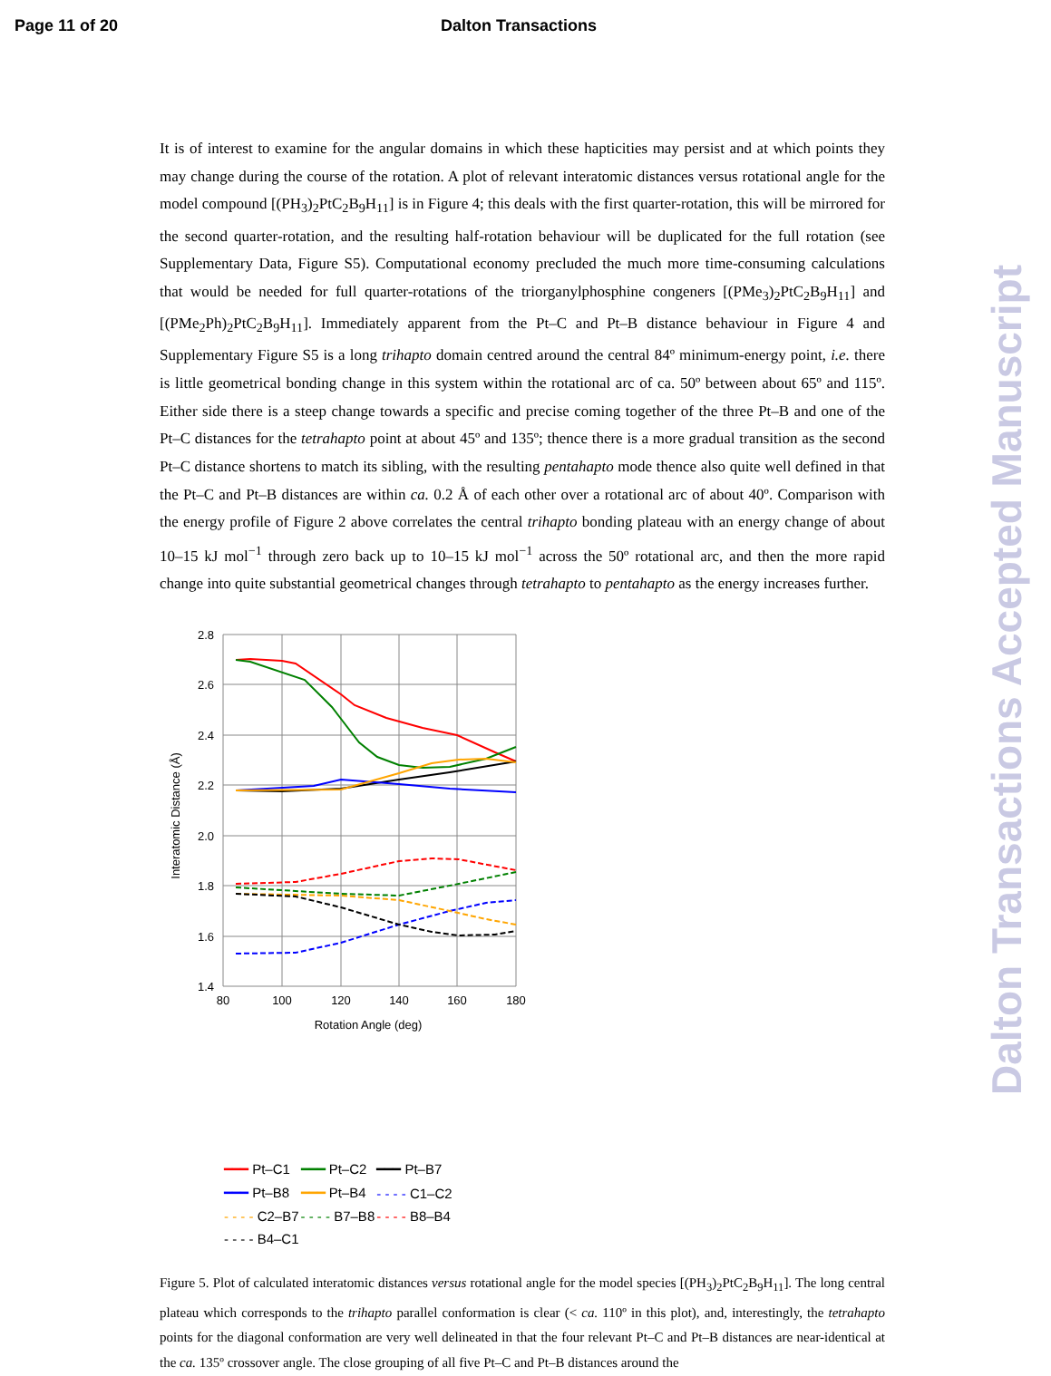Page 11 of 20 Dalton Transactions
Dalton Transactions Accepted Manuscript
It is of interest to examine for the angular domains in which these hapticities may persist and at which points they may change during the course of the rotation. A plot of relevant interatomic distances versus rotational angle for the model compound [(PH<sub>3</sub>)<sub>2</sub>PtC<sub>2</sub>B<sub>9</sub>H<sub>11</sub>] is in Figure 4; this deals with the first quarter-rotation, this will be mirrored for the second quarter-rotation, and the resulting half-rotation behaviour will be duplicated for the full rotation (see Supplementary Data, Figure S5). Computational economy precluded the much more time-consuming calculations that would be needed for full quarter-rotations of the triorganylphosphine congeners [(PMe<sub>3</sub>)<sub>2</sub>PtC<sub>2</sub>B<sub>9</sub>H<sub>11</sub>] and [(PMe<sub>2</sub>Ph)<sub>2</sub>PtC<sub>2</sub>B<sub>9</sub>H<sub>11</sub>]. Immediately apparent from the Pt–C and Pt–B distance behaviour in Figure 4 and Supplementary Figure S5 is a long trihapto domain centred around the central 84º minimum-energy point, i.e. there is little geometrical bonding change in this system within the rotational arc of ca. 50º between about 65º and 115º. Either side there is a steep change towards a specific and precise coming together of the three Pt–B and one of the Pt–C distances for the tetrahapto point at about 45º and 135º; thence there is a more gradual transition as the second Pt–C distance shortens to match its sibling, with the resulting pentahapto mode thence also quite well defined in that the Pt–C and Pt–B distances are within ca. 0.2 Å of each other over a rotational arc of about 40º. Comparison with the energy profile of Figure 2 above correlates the central trihapto bonding plateau with an energy change of about 10–15 kJ mol<sup>−1</sup> through zero back up to 10–15 kJ mol<sup>−1</sup> across the 50º rotational arc, and then the more rapid change into quite substantial geometrical changes through tetrahapto to pentahapto as the energy increases further.
2.8
2.6
2.4
2.2
2.0
1.8
1.6
1.4
80
100
120
140
160
180
Rotation Angle (deg)
Interatomic Distance (Å)
| ━━━ Pt–C1 | ━━━ Pt–C2 | ━━━ Pt–B7 |
| ━━━ Pt–B8 | ━━━ Pt–B4 | - - - - C1–C2 |
| - - - - C2–B7 | - - - - B7–B8 | - - - - B8–B4 |
| - - - - B4–C1 | | |
Figure 5. Plot of calculated interatomic distances versus rotational angle for the model species [(PH<sub>3</sub>)<sub>2</sub>PtC<sub>2</sub>B<sub>9</sub>H<sub>11</sub>]. The long central plateau which corresponds to the trihapto parallel conformation is clear (< ca. 110º in this plot), and, interestingly, the tetrahapto points for the diagonal conformation are very well delineated in that the four relevant Pt–C and Pt–B distances are near-identical at the ca. 135º crossover angle. The close grouping of all five Pt–C and Pt–B distances around the